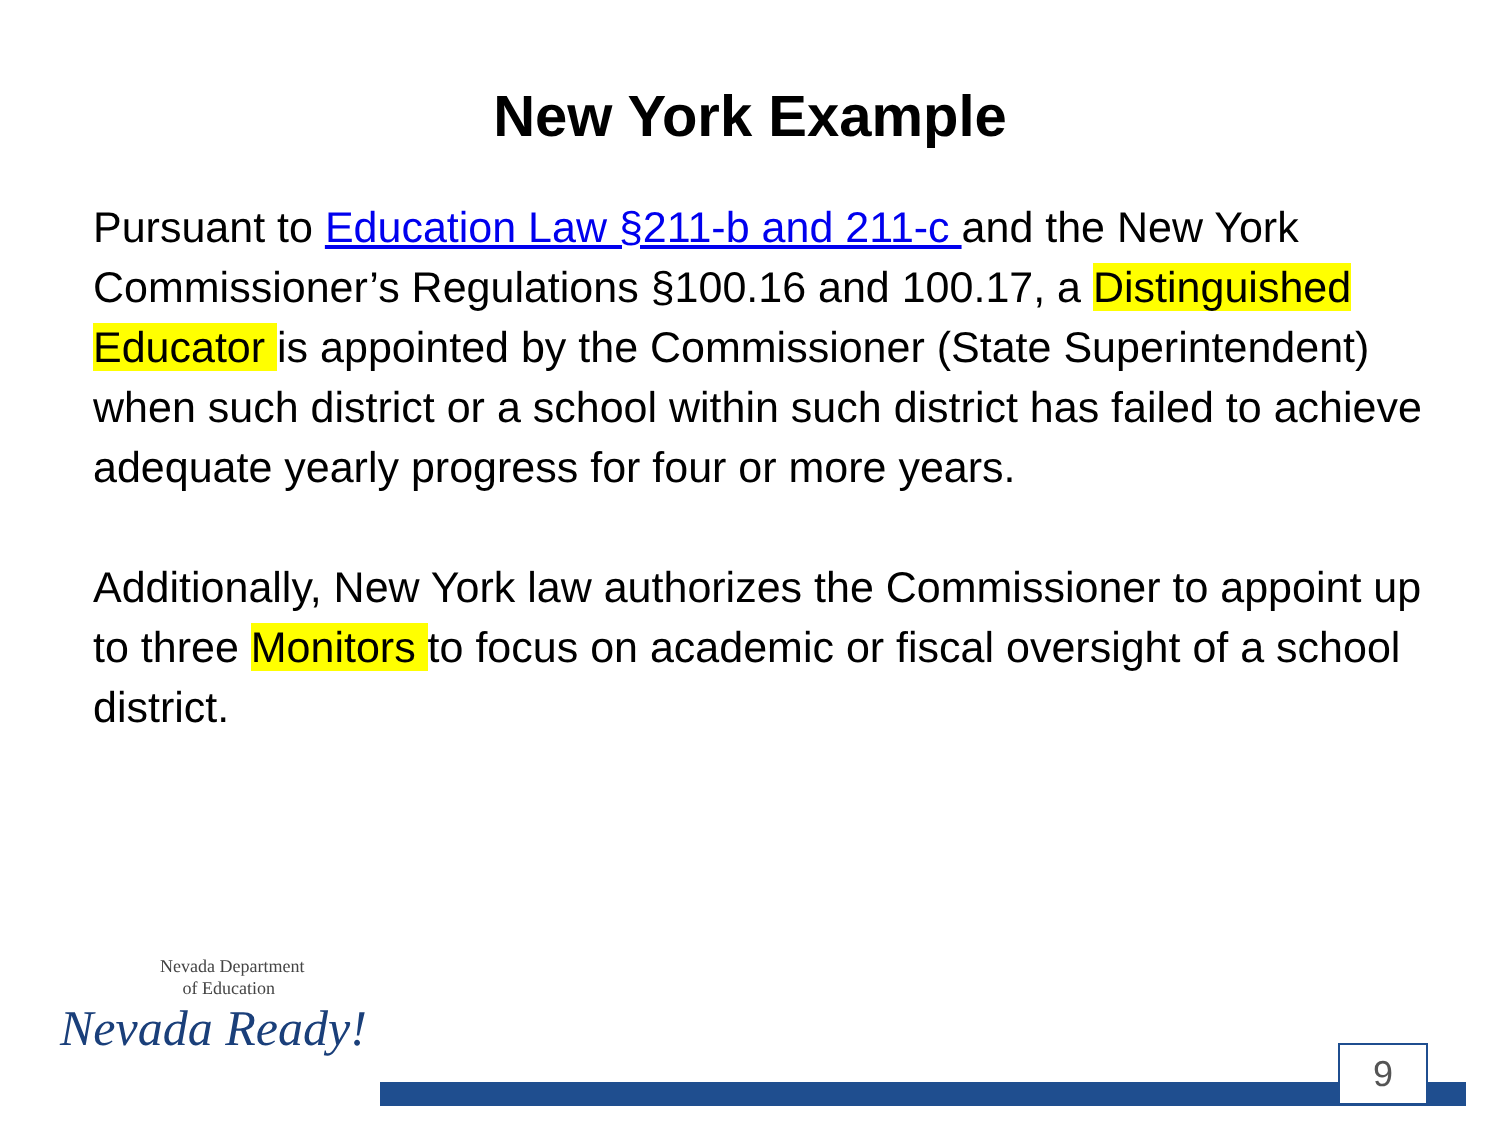New York Example
Pursuant to Education Law §211-b and 211-c and the New York Commissioner’s Regulations §100.16 and 100.17, a Distinguished Educator is appointed by the Commissioner (State Superintendent) when such district or a school within such district has failed to achieve adequate yearly progress for four or more years.
Additionally, New York law authorizes the Commissioner to appoint up to three Monitors to focus on academic or fiscal oversight of a school district.
Nevada Department
of Education
Nevada Ready!
9